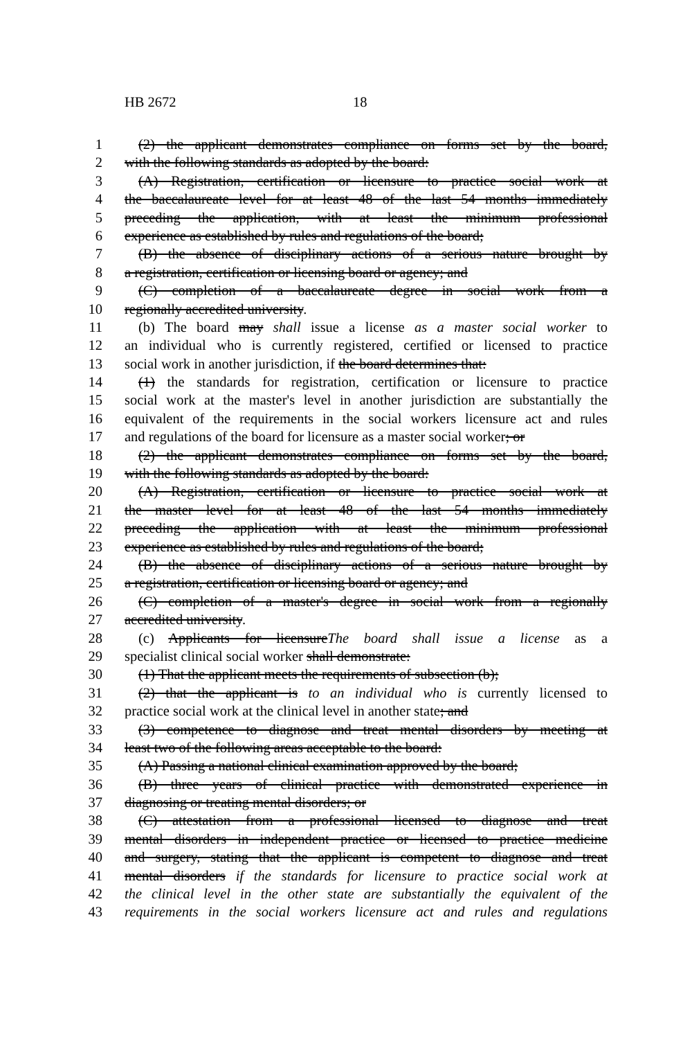HB 2672 18
1 (2) the applicant demonstrates compliance on forms set by the board,
2 with the following standards as adopted by the board:
3 (A) Registration, certification or licensure to practice social work at
4 the baccalaureate level for at least 48 of the last 54 months immediately
5 preceding the application, with at least the minimum professional
6 experience as established by rules and regulations of the board;
7 (B) the absence of disciplinary actions of a serious nature brought by
8 a registration, certification or licensing board or agency; and
9 (C) completion of a baccalaureate degree in social work from a
10 regionally accredited university.
11 (b) The board may shall issue a license as a master social worker to
12 an individual who is currently registered, certified or licensed to practice
13 social work in another jurisdiction, if the board determines that:
14 (1) the standards for registration, certification or licensure to practice
15 social work at the master's level in another jurisdiction are substantially the
16 equivalent of the requirements in the social workers licensure act and rules
17 and regulations of the board for licensure as a master social worker; or
18 (2) the applicant demonstrates compliance on forms set by the board,
19 with the following standards as adopted by the board:
20 (A) Registration, certification or licensure to practice social work at
21 the master level for at least 48 of the last 54 months immediately
22 preceding the application with at least the minimum professional
23 experience as established by rules and regulations of the board;
24 (B) the absence of disciplinary actions of a serious nature brought by
25 a registration, certification or licensing board or agency; and
26 (C) completion of a master's degree in social work from a regionally
27 accredited university.
28 (c) Applicants for licensureThe board shall issue a license as a
29 specialist clinical social worker shall demonstrate:
30 (1) That the applicant meets the requirements of subsection (b);
31 (2) that the applicant is to an individual who is currently licensed to
32 practice social work at the clinical level in another state; and
33 (3) competence to diagnose and treat mental disorders by meeting at
34 least two of the following areas acceptable to the board:
35 (A) Passing a national clinical examination approved by the board;
36 (B) three years of clinical practice with demonstrated experience in
37 diagnosing or treating mental disorders; or
38 (C) attestation from a professional licensed to diagnose and treat
39 mental disorders in independent practice or licensed to practice medicine
40 and surgery, stating that the applicant is competent to diagnose and treat
41 mental disorders if the standards for licensure to practice social work at
42 the clinical level in the other state are substantially the equivalent of the
43 requirements in the social workers licensure act and rules and regulations